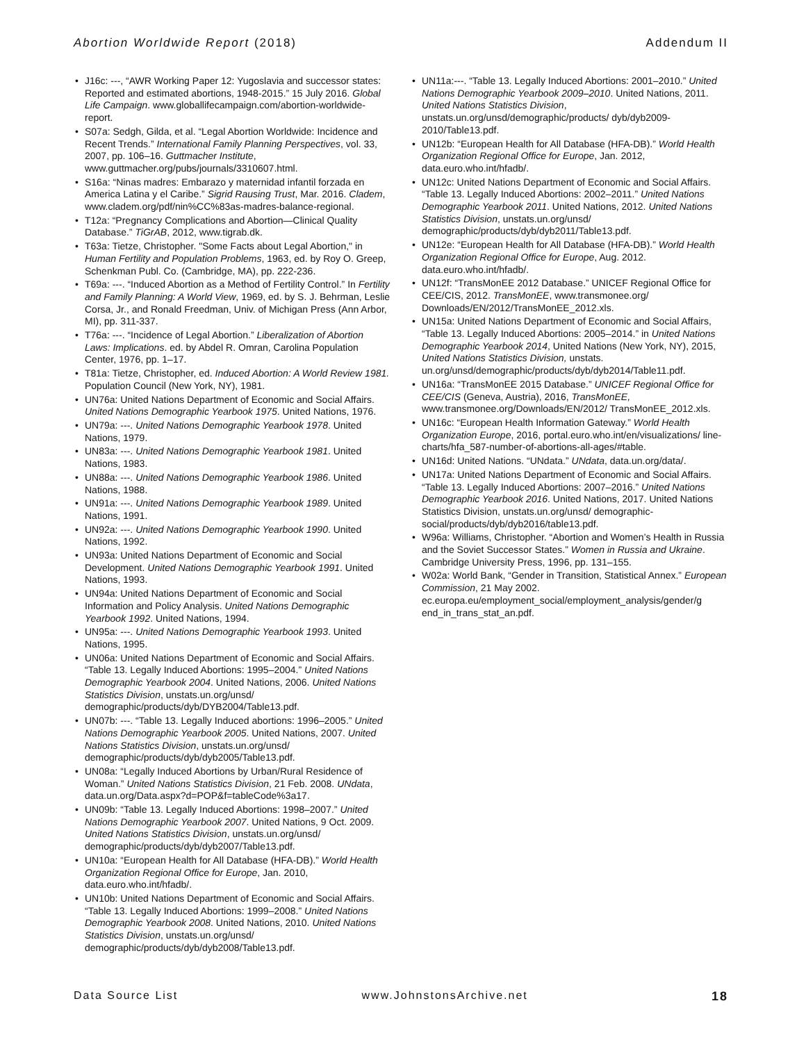Abortion Worldwide Report (2018) Addendum II
J16c: ---, “AWR Working Paper 12: Yugoslavia and successor states: Reported and estimated abortions, 1948-2015.” 15 July 2016. Global Life Campaign. www.globallifecampaign.com/abortion-worldwide-report.
S07a: Sedgh, Gilda, et al. “Legal Abortion Worldwide: Incidence and Recent Trends.” International Family Planning Perspectives, vol. 33, 2007, pp. 106–16. Guttmacher Institute, www.guttmacher.org/pubs/journals/3310607.html.
S16a: “Ninas madres: Embarazo y maternidad infantil forzada en America Latina y el Caribe.” Sigrid Rausing Trust, Mar. 2016. Cladem, www.cladem.org/pdf/nin%CC%83as-madres-balance-regional.
T12a: “Pregnancy Complications and Abortion—Clinical Quality Database.” TiGrAB, 2012, www.tigrab.dk.
T63a: Tietze, Christopher. "Some Facts about Legal Abortion," in Human Fertility and Population Problems, 1963, ed. by Roy O. Greep, Schenkman Publ. Co. (Cambridge, MA), pp. 222-236.
T69a: ---. “Induced Abortion as a Method of Fertility Control.” In Fertility and Family Planning: A World View, 1969, ed. by S. J. Behrman, Leslie Corsa, Jr., and Ronald Freedman, Univ. of Michigan Press (Ann Arbor, MI), pp. 311-337.
T76a: ---. “Incidence of Legal Abortion.” Liberalization of Abortion Laws: Implications. ed. by Abdel R. Omran, Carolina Population Center, 1976, pp. 1–17.
T81a: Tietze, Christopher, ed. Induced Abortion: A World Review 1981. Population Council (New York, NY), 1981.
UN76a: United Nations Department of Economic and Social Affairs. United Nations Demographic Yearbook 1975. United Nations, 1976.
UN79a: ---. United Nations Demographic Yearbook 1978. United Nations, 1979.
UN83a: ---. United Nations Demographic Yearbook 1981. United Nations, 1983.
UN88a: ---. United Nations Demographic Yearbook 1986. United Nations, 1988.
UN91a: ---. United Nations Demographic Yearbook 1989. United Nations, 1991.
UN92a: ---. United Nations Demographic Yearbook 1990. United Nations, 1992.
UN93a: United Nations Department of Economic and Social Development. United Nations Demographic Yearbook 1991. United Nations, 1993.
UN94a: United Nations Department of Economic and Social Information and Policy Analysis. United Nations Demographic Yearbook 1992. United Nations, 1994.
UN95a: ---. United Nations Demographic Yearbook 1993. United Nations, 1995.
UN06a: United Nations Department of Economic and Social Affairs. “Table 13. Legally Induced Abortions: 1995–2004.” United Nations Demographic Yearbook 2004. United Nations, 2006. United Nations Statistics Division, unstats.un.org/unsd/ demographic/products/dyb/DYB2004/Table13.pdf.
UN07b: ---. “Table 13. Legally Induced abortions: 1996–2005.” United Nations Demographic Yearbook 2005. United Nations, 2007. United Nations Statistics Division, unstats.un.org/unsd/ demographic/products/dyb/dyb2005/Table13.pdf.
UN08a: “Legally Induced Abortions by Urban/Rural Residence of Woman.” United Nations Statistics Division, 21 Feb. 2008. UNdata, data.un.org/Data.aspx?d=POP&f=tableCode%3a17.
UN09b: “Table 13. Legally Induced Abortions: 1998–2007.” United Nations Demographic Yearbook 2007. United Nations, 9 Oct. 2009. United Nations Statistics Division, unstats.un.org/unsd/ demographic/products/dyb/dyb2007/Table13.pdf.
UN10a: “European Health for All Database (HFA-DB).” World Health Organization Regional Office for Europe, Jan. 2010, data.euro.who.int/hfadb/.
UN10b: United Nations Department of Economic and Social Affairs. “Table 13. Legally Induced Abortions: 1999–2008.” United Nations Demographic Yearbook 2008. United Nations, 2010. United Nations Statistics Division, unstats.un.org/unsd/ demographic/products/dyb/dyb2008/Table13.pdf.
UN11a:---. “Table 13. Legally Induced Abortions: 2001–2010.” United Nations Demographic Yearbook 2009–2010. United Nations, 2011. United Nations Statistics Division, unstats.un.org/unsd/demographic/products/ dyb/dyb2009-2010/Table13.pdf.
UN12b: “European Health for All Database (HFA-DB).” World Health Organization Regional Office for Europe, Jan. 2012, data.euro.who.int/hfadb/.
UN12c: United Nations Department of Economic and Social Affairs. “Table 13. Legally Induced Abortions: 2002–2011.” United Nations Demographic Yearbook 2011. United Nations, 2012. United Nations Statistics Division, unstats.un.org/unsd/ demographic/products/dyb/dyb2011/Table13.pdf.
UN12e: “European Health for All Database (HFA-DB).” World Health Organization Regional Office for Europe, Aug. 2012. data.euro.who.int/hfadb/.
UN12f: “TransMonEE 2012 Database.” UNICEF Regional Office for CEE/CIS, 2012. TransMonEE, www.transmonee.org/ Downloads/EN/2012/TransMonEE_2012.xls.
UN15a: United Nations Department of Economic and Social Affairs, “Table 13. Legally Induced Abortions: 2005–2014.” in United Nations Demographic Yearbook 2014, United Nations (New York, NY), 2015, United Nations Statistics Division, unstats. un.org/unsd/demographic/products/dyb/dyb2014/Table11.pdf.
UN16a: “TransMonEE 2015 Database.” UNICEF Regional Office for CEE/CIS (Geneva, Austria), 2016, TransMonEE, www.transmonee.org/Downloads/EN/2012/ TransMonEE_2012.xls.
UN16c: “European Health Information Gateway.” World Health Organization Europe, 2016, portal.euro.who.int/en/visualizations/ line-charts/hfa_587-number-of-abortions-all-ages/#table.
UN16d: United Nations. “UNdata.” UNdata, data.un.org/data/.
UN17a: United Nations Department of Economic and Social Affairs. “Table 13. Legally Induced Abortions: 2007–2016.” United Nations Demographic Yearbook 2016. United Nations, 2017. United Nations Statistics Division, unstats.un.org/unsd/ demographic-social/products/dyb/dyb2016/table13.pdf.
W96a: Williams, Christopher. “Abortion and Women’s Health in Russia and the Soviet Successor States.” Women in Russia and Ukraine. Cambridge University Press, 1996, pp. 131–155.
W02a: World Bank, “Gender in Transition, Statistical Annex.” European Commission, 21 May 2002. ec.europa.eu/employment_social/employment_analysis/gender/g end_in_trans_stat_an.pdf.
Data Source List www.JohnstonsArchive.net 18